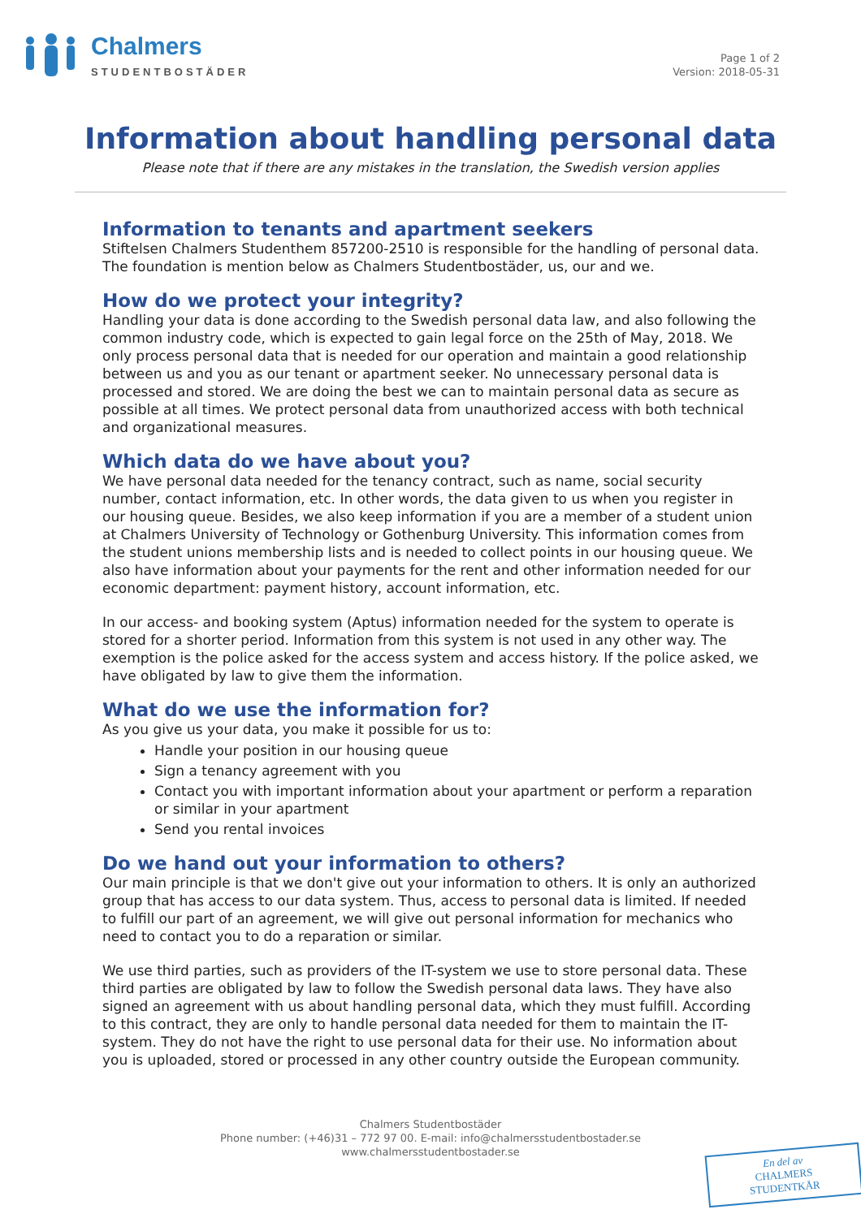Chalmers
STUDENTBOSTÄDER
Page 1 of 2
Version: 2018-05-31
Information about handling personal data
Please note that if there are any mistakes in the translation, the Swedish version applies
Information to tenants and apartment seekers
Stiftelsen Chalmers Studenthem 857200-2510 is responsible for the handling of personal data. The foundation is mention below as Chalmers Studentbostäder, us, our and we.
How do we protect your integrity?
Handling your data is done according to the Swedish personal data law, and also following the common industry code, which is expected to gain legal force on the 25th of May, 2018. We only process personal data that is needed for our operation and maintain a good relationship between us and you as our tenant or apartment seeker. No unnecessary personal data is processed and stored. We are doing the best we can to maintain personal data as secure as possible at all times. We protect personal data from unauthorized access with both technical and organizational measures.
Which data do we have about you?
We have personal data needed for the tenancy contract, such as name, social security number, contact information, etc. In other words, the data given to us when you register in our housing queue. Besides, we also keep information if you are a member of a student union at Chalmers University of Technology or Gothenburg University. This information comes from the student unions membership lists and is needed to collect points in our housing queue. We also have information about your payments for the rent and other information needed for our economic department: payment history, account information, etc.
In our access- and booking system (Aptus) information needed for the system to operate is stored for a shorter period. Information from this system is not used in any other way. The exemption is the police asked for the access system and access history. If the police asked, we have obligated by law to give them the information.
What do we use the information for?
As you give us your data, you make it possible for us to:
Handle your position in our housing queue
Sign a tenancy agreement with you
Contact you with important information about your apartment or perform a reparation or similar in your apartment
Send you rental invoices
Do we hand out your information to others?
Our main principle is that we don't give out your information to others. It is only an authorized group that has access to our data system. Thus, access to personal data is limited. If needed to fulfill our part of an agreement, we will give out personal information for mechanics who need to contact you to do a reparation or similar.
We use third parties, such as providers of the IT-system we use to store personal data. These third parties are obligated by law to follow the Swedish personal data laws. They have also signed an agreement with us about handling personal data, which they must fulfill. According to this contract, they are only to handle personal data needed for them to maintain the IT-system. They do not have the right to use personal data for their use. No information about you is uploaded, stored or processed in any other country outside the European community.
Chalmers Studentbostäder
Phone number: (+46)31 – 772 97 00. E-mail: info@chalmersstudentbostader.se
www.chalmersstudentbostader.se
En del av
CHALMERS STUDENTKÅR